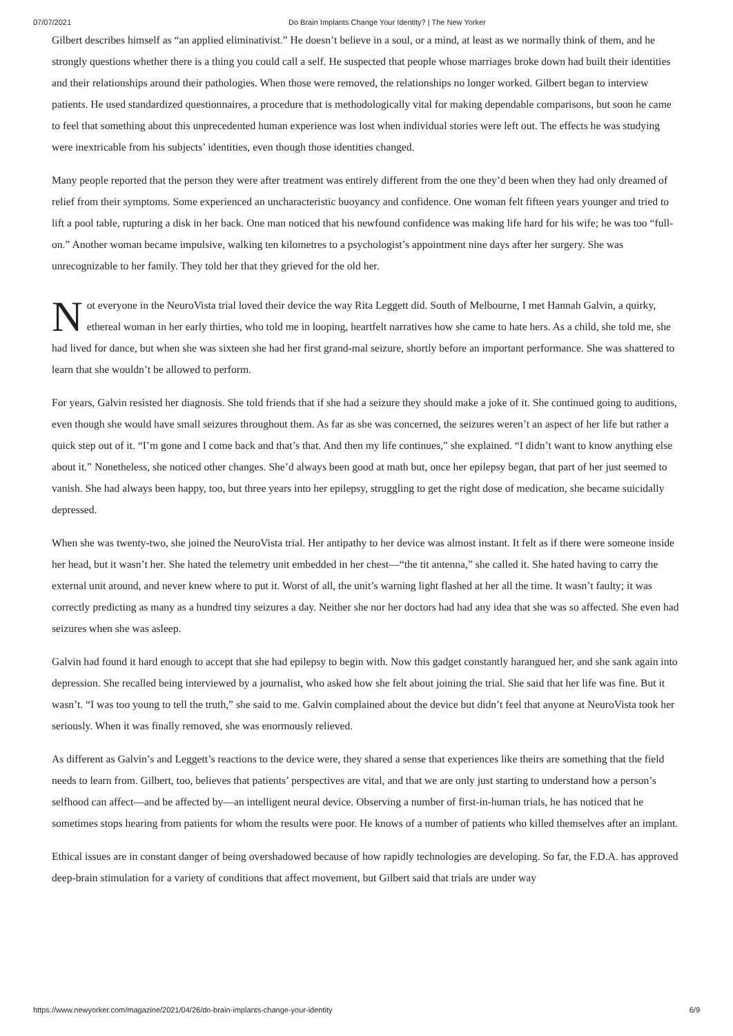07/07/2021 Do Brain Implants Change Your Identity? | The New Yorker
Gilbert describes himself as “an applied eliminativist.” He doesn’t believe in a soul, or a mind, at least as we normally think of them, and he strongly questions whether there is a thing you could call a self. He suspected that people whose marriages broke down had built their identities and their relationships around their pathologies. When those were removed, the relationships no longer worked. Gilbert began to interview patients. He used standardized questionnaires, a procedure that is methodologically vital for making dependable comparisons, but soon he came to feel that something about this unprecedented human experience was lost when individual stories were left out. The effects he was studying were inextricable from his subjects’ identities, even though those identities changed.
Many people reported that the person they were after treatment was entirely different from the one they’d been when they had only dreamed of relief from their symptoms. Some experienced an uncharacteristic buoyancy and confidence. One woman felt fifteen years younger and tried to lift a pool table, rupturing a disk in her back. One man noticed that his newfound confidence was making life hard for his wife; he was too “full-on.” Another woman became impulsive, walking ten kilometres to a psychologist’s appointment nine days after her surgery. She was unrecognizable to her family. They told her that they grieved for the old her.
Not everyone in the NeuroVista trial loved their device the way Rita Leggett did. South of Melbourne, I met Hannah Galvin, a quirky, ethereal woman in her early thirties, who told me in looping, heartfelt narratives how she came to hate hers. As a child, she told me, she had lived for dance, but when she was sixteen she had her first grand-mal seizure, shortly before an important performance. She was shattered to learn that she wouldn’t be allowed to perform.
For years, Galvin resisted her diagnosis. She told friends that if she had a seizure they should make a joke of it. She continued going to auditions, even though she would have small seizures throughout them. As far as she was concerned, the seizures weren’t an aspect of her life but rather a quick step out of it. “I’m gone and I come back and that’s that. And then my life continues,” she explained. “I didn’t want to know anything else about it.” Nonetheless, she noticed other changes. She’d always been good at math but, once her epilepsy began, that part of her just seemed to vanish. She had always been happy, too, but three years into her epilepsy, struggling to get the right dose of medication, she became suicidally depressed.
When she was twenty-two, she joined the NeuroVista trial. Her antipathy to her device was almost instant. It felt as if there were someone inside her head, but it wasn’t her. She hated the telemetry unit embedded in her chest—“the tit antenna,” she called it. She hated having to carry the external unit around, and never knew where to put it. Worst of all, the unit’s warning light flashed at her all the time. It wasn’t faulty; it was correctly predicting as many as a hundred tiny seizures a day. Neither she nor her doctors had had any idea that she was so affected. She even had seizures when she was asleep.
Galvin had found it hard enough to accept that she had epilepsy to begin with. Now this gadget constantly harangued her, and she sank again into depression. She recalled being interviewed by a journalist, who asked how she felt about joining the trial. She said that her life was fine. But it wasn’t. “I was too young to tell the truth,” she said to me. Galvin complained about the device but didn’t feel that anyone at NeuroVista took her seriously. When it was finally removed, she was enormously relieved.
As different as Galvin’s and Leggett’s reactions to the device were, they shared a sense that experiences like theirs are something that the field needs to learn from. Gilbert, too, believes that patients’ perspectives are vital, and that we are only just starting to understand how a person’s selfhood can affect—and be affected by—an intelligent neural device. Observing a number of first-in-human trials, he has noticed that he sometimes stops hearing from patients for whom the results were poor. He knows of a number of patients who killed themselves after an implant.
Ethical issues are in constant danger of being overshadowed because of how rapidly technologies are developing. So far, the F.D.A. has approved deep-brain stimulation for a variety of conditions that affect movement, but Gilbert said that trials are under way
https://www.newyorker.com/magazine/2021/04/26/do-brain-implants-change-your-identity 6/9